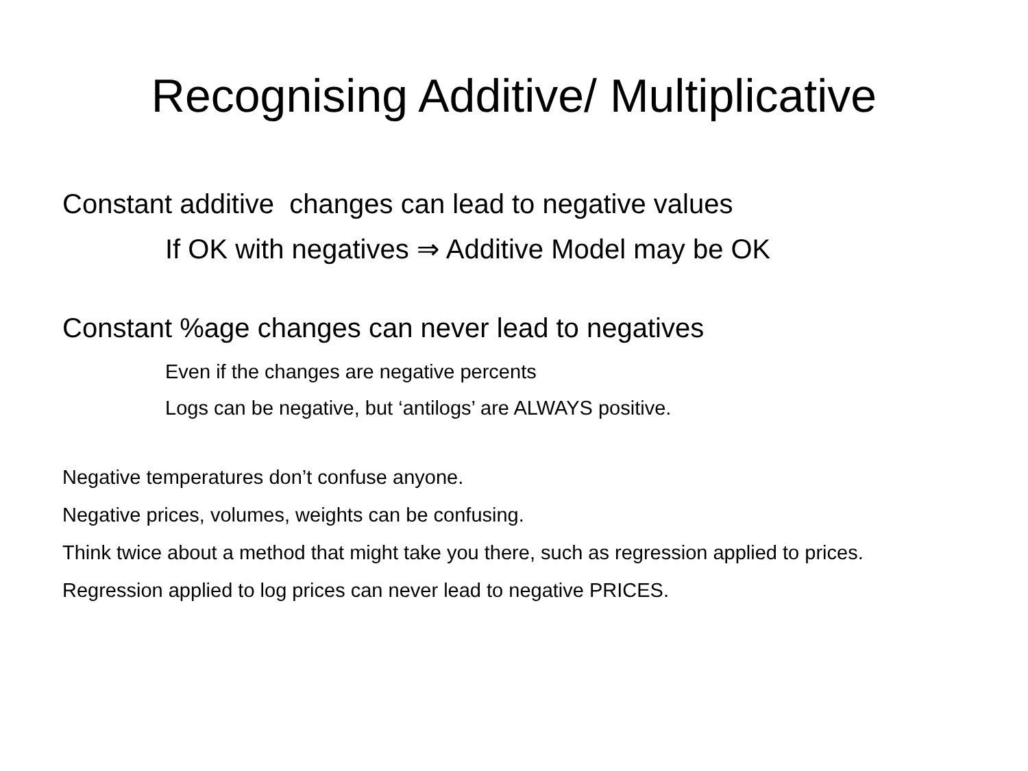Recognising Additive/ Multiplicative
Constant additive changes can lead to negative values
If OK with negatives ⇒ Additive Model may be OK
Constant %age changes can never lead to negatives
Even if the changes are negative percents
Logs can be negative, but ‘antilogs’ are ALWAYS positive.
Negative temperatures don’t confuse anyone.
Negative prices, volumes, weights can be confusing.
Think twice about a method that might take you there, such as regression applied to prices.
Regression applied to log prices can never lead to negative PRICES.